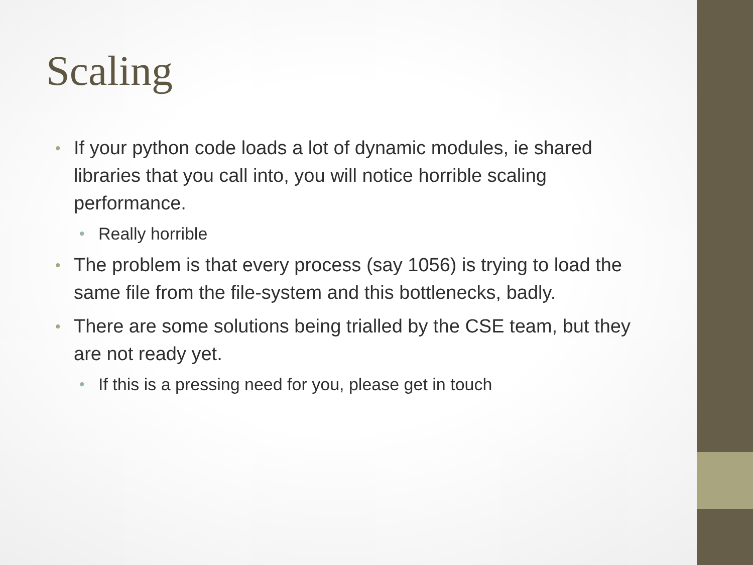Scaling
• If your python code loads a lot of dynamic modules, ie shared libraries that you call into, you will notice horrible scaling performance.
• Really horrible
• The problem is that every process (say 1056) is trying to load the same file from the file-system and this bottlenecks, badly.
• There are some solutions being trialled by the CSE team, but they are not ready yet.
• If this is a pressing need for you, please get in touch